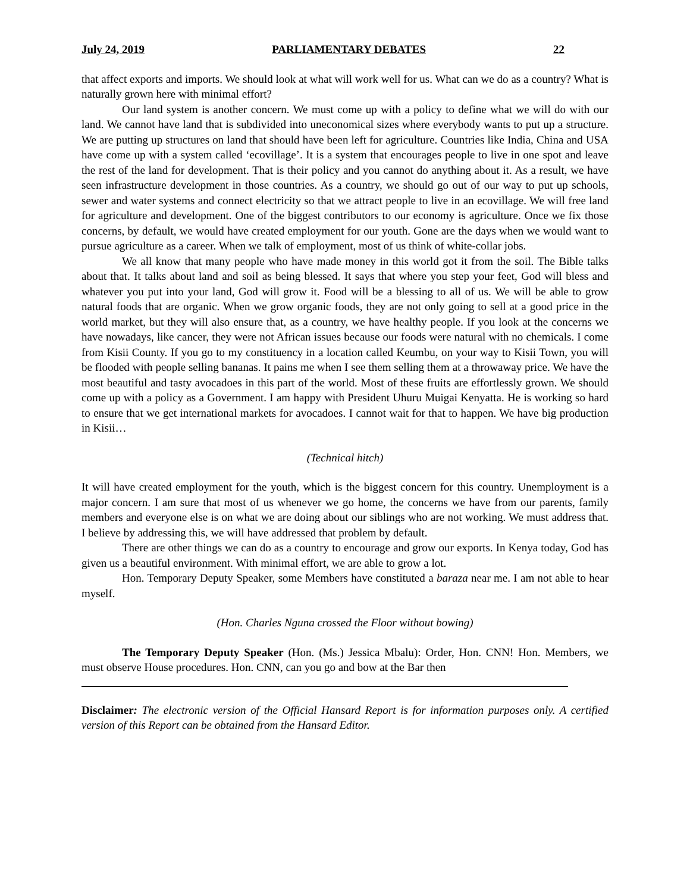July 24, 2019 PARLIAMENTARY DEBATES 22
that affect exports and imports. We should look at what will work well for us. What can we do as a country? What is naturally grown here with minimal effort?
Our land system is another concern. We must come up with a policy to define what we will do with our land. We cannot have land that is subdivided into uneconomical sizes where everybody wants to put up a structure. We are putting up structures on land that should have been left for agriculture. Countries like India, China and USA have come up with a system called ‘ecovillage’. It is a system that encourages people to live in one spot and leave the rest of the land for development. That is their policy and you cannot do anything about it. As a result, we have seen infrastructure development in those countries. As a country, we should go out of our way to put up schools, sewer and water systems and connect electricity so that we attract people to live in an ecovillage. We will free land for agriculture and development. One of the biggest contributors to our economy is agriculture. Once we fix those concerns, by default, we would have created employment for our youth. Gone are the days when we would want to pursue agriculture as a career. When we talk of employment, most of us think of white-collar jobs.
We all know that many people who have made money in this world got it from the soil. The Bible talks about that. It talks about land and soil as being blessed. It says that where you step your feet, God will bless and whatever you put into your land, God will grow it. Food will be a blessing to all of us. We will be able to grow natural foods that are organic. When we grow organic foods, they are not only going to sell at a good price in the world market, but they will also ensure that, as a country, we have healthy people. If you look at the concerns we have nowadays, like cancer, they were not African issues because our foods were natural with no chemicals. I come from Kisii County. If you go to my constituency in a location called Keumbu, on your way to Kisii Town, you will be flooded with people selling bananas. It pains me when I see them selling them at a throwaway price. We have the most beautiful and tasty avocadoes in this part of the world. Most of these fruits are effortlessly grown. We should come up with a policy as a Government. I am happy with President Uhuru Muigai Kenyatta. He is working so hard to ensure that we get international markets for avocadoes. I cannot wait for that to happen. We have big production in Kisii…
(Technical hitch)
It will have created employment for the youth, which is the biggest concern for this country. Unemployment is a major concern. I am sure that most of us whenever we go home, the concerns we have from our parents, family members and everyone else is on what we are doing about our siblings who are not working. We must address that. I believe by addressing this, we will have addressed that problem by default.
There are other things we can do as a country to encourage and grow our exports. In Kenya today, God has given us a beautiful environment. With minimal effort, we are able to grow a lot.
Hon. Temporary Deputy Speaker, some Members have constituted a baraza near me. I am not able to hear myself.
(Hon. Charles Nguna crossed the Floor without bowing)
The Temporary Deputy Speaker (Hon. (Ms.) Jessica Mbalu): Order, Hon. CNN! Hon. Members, we must observe House procedures. Hon. CNN, can you go and bow at the Bar then
Disclaimer: The electronic version of the Official Hansard Report is for information purposes only. A certified version of this Report can be obtained from the Hansard Editor.